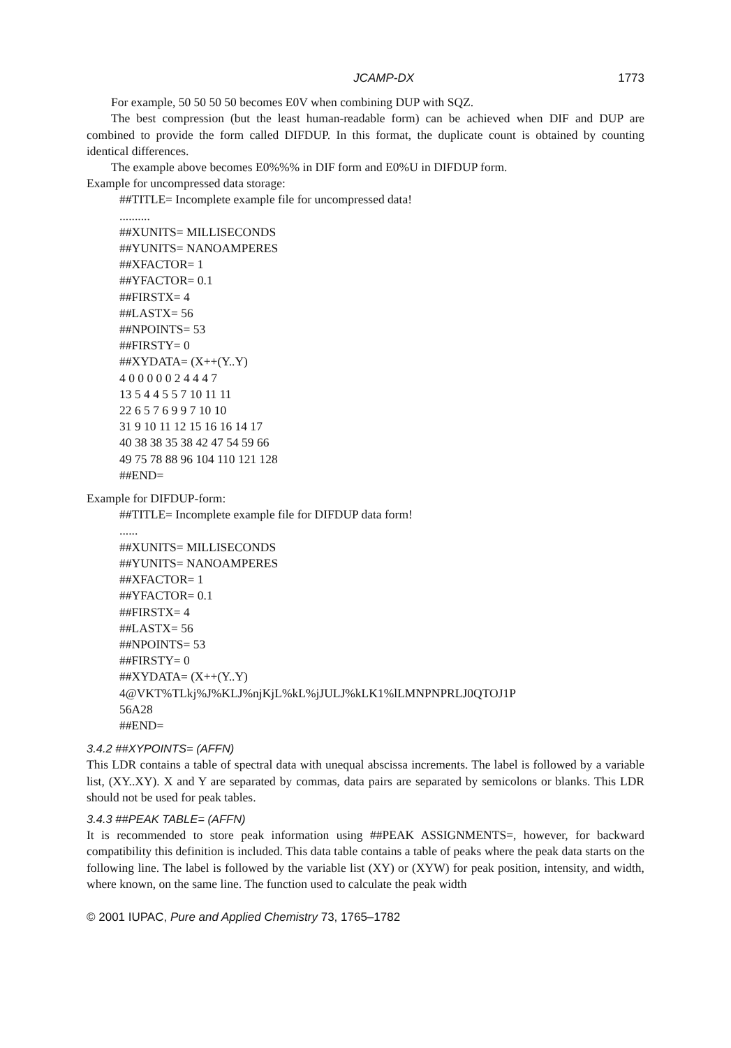JCAMP-DX 1773
For example, 50 50 50 50 becomes E0V when combining DUP with SQZ.
The best compression (but the least human-readable form) can be achieved when DIF and DUP are combined to provide the form called DIFDUP. In this format, the duplicate count is obtained by counting identical differences.
The example above becomes E0%%% in DIF form and E0%U in DIFDUP form.
Example for uncompressed data storage:
##TITLE= Incomplete example file for uncompressed data!
..........
##XUNITS= MILLISECONDS
##YUNITS= NANOAMPERES
##XFACTOR= 1
##YFACTOR= 0.1
##FIRSTX= 4
##LASTX= 56
##NPOINTS= 53
##FIRSTY= 0
##XYDATA= (X++(Y..Y)
4 0 0 0 0 0 2 4 4 4 7
13 5 4 4 5 5 7 10 11 11
22 6 5 7 6 9 9 7 10 10
31 9 10 11 12 15 16 16 14 17
40 38 38 35 38 42 47 54 59 66
49 75 78 88 96 104 110 121 128
##END=
Example for DIFDUP-form:
##TITLE= Incomplete example file for DIFDUP data form!
......
##XUNITS= MILLISECONDS
##YUNITS= NANOAMPERES
##XFACTOR= 1
##YFACTOR= 0.1
##FIRSTX= 4
##LASTX= 56
##NPOINTS= 53
##FIRSTY= 0
##XYDATA= (X++(Y..Y)
4@VKT%TLkj%J%KLJ%njKjL%kL%jJULJ%kLK1%lLMNPNPRLJ0QTOJ1P
56A28
##END=
3.4.2 ##XYPOINTS= (AFFN)
This LDR contains a table of spectral data with unequal abscissa increments. The label is followed by a variable list, (XY..XY). X and Y are separated by commas, data pairs are separated by semicolons or blanks. This LDR should not be used for peak tables.
3.4.3 ##PEAK TABLE= (AFFN)
It is recommended to store peak information using ##PEAK ASSIGNMENTS=, however, for backward compatibility this definition is included. This data table contains a table of peaks where the peak data starts on the following line. The label is followed by the variable list (XY) or (XYW) for peak position, intensity, and width, where known, on the same line. The function used to calculate the peak width
© 2001 IUPAC, Pure and Applied Chemistry 73, 1765–1782